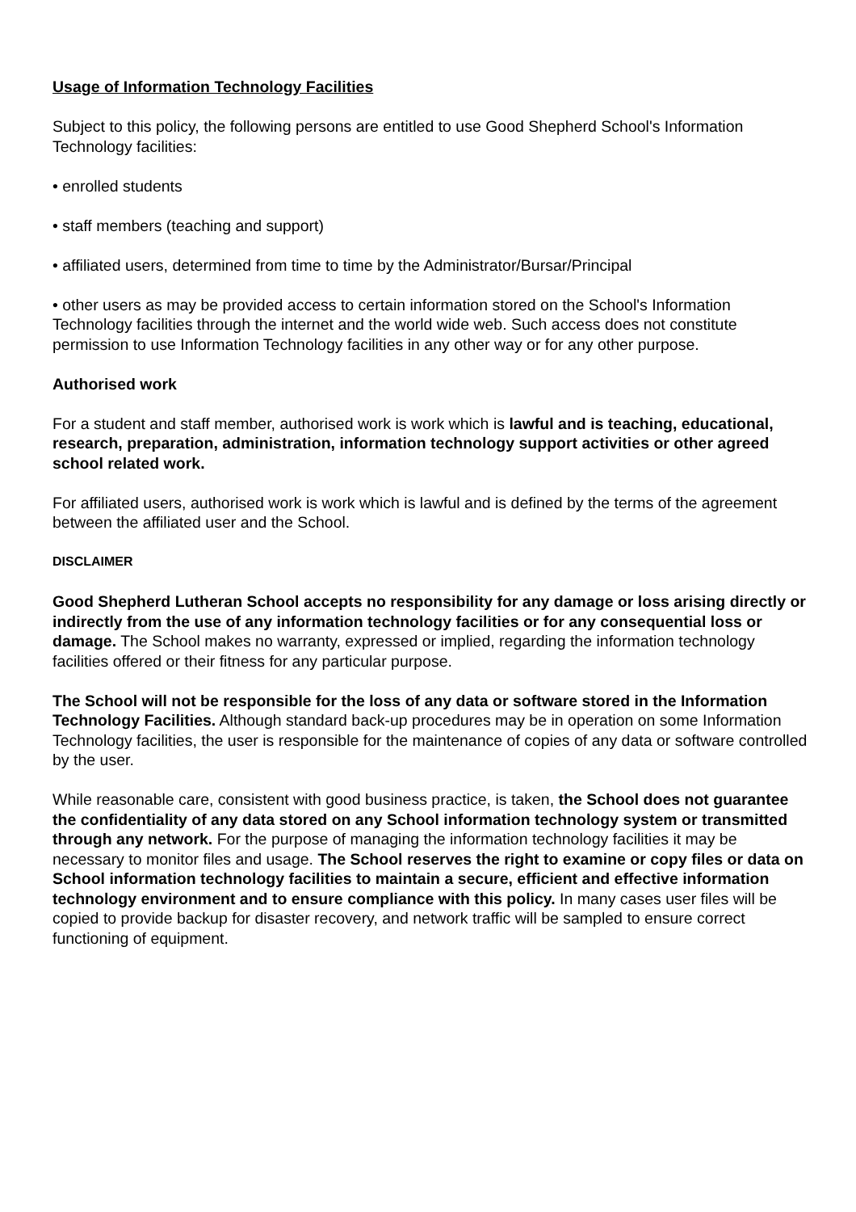Usage of Information Technology Facilities
Subject to this policy, the following persons are entitled to use Good Shepherd School's Information Technology facilities:
• enrolled students
• staff members (teaching and support)
• affiliated users, determined from time to time by the Administrator/Bursar/Principal
• other users as may be provided access to certain information stored on the School's Information Technology facilities through the internet and the world wide web. Such access does not constitute permission to use Information Technology facilities in any other way or for any other purpose.
Authorised work
For a student and staff member, authorised work is work which is lawful and is teaching, educational, research, preparation, administration, information technology support activities or other agreed school related work.
For affiliated users, authorised work is work which is lawful and is defined by the terms of the agreement between the affiliated user and the School.
DISCLAIMER
Good Shepherd Lutheran School accepts no responsibility for any damage or loss arising directly or indirectly from the use of any information technology facilities or for any consequential loss or damage. The School makes no warranty, expressed or implied, regarding the information technology facilities offered or their fitness for any particular purpose.
The School will not be responsible for the loss of any data or software stored in the Information Technology Facilities. Although standard back-up procedures may be in operation on some Information Technology facilities, the user is responsible for the maintenance of copies of any data or software controlled by the user.
While reasonable care, consistent with good business practice, is taken, the School does not guarantee the confidentiality of any data stored on any School information technology system or transmitted through any network. For the purpose of managing the information technology facilities it may be necessary to monitor files and usage. The School reserves the right to examine or copy files or data on School information technology facilities to maintain a secure, efficient and effective information technology environment and to ensure compliance with this policy. In many cases user files will be copied to provide backup for disaster recovery, and network traffic will be sampled to ensure correct functioning of equipment.